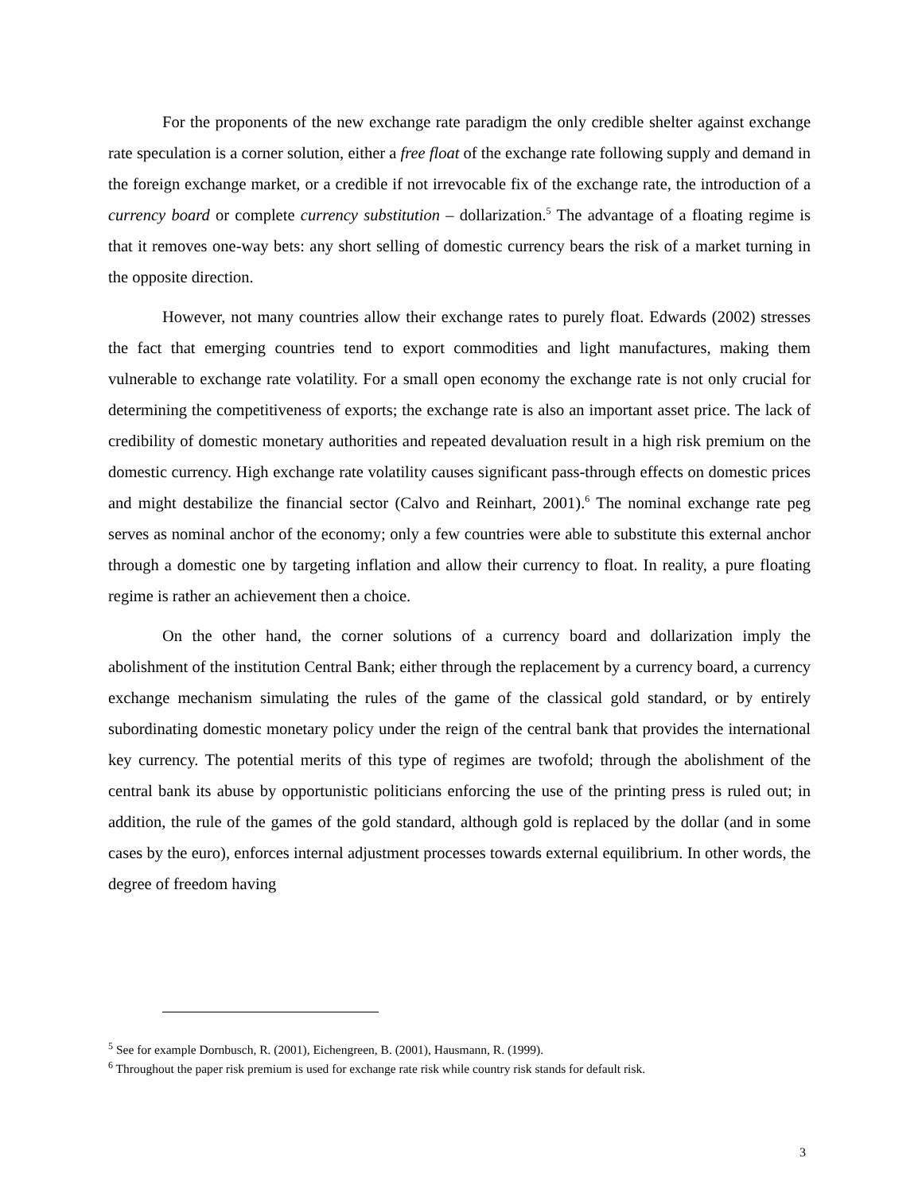For the proponents of the new exchange rate paradigm the only credible shelter against exchange rate speculation is a corner solution, either a free float of the exchange rate following supply and demand in the foreign exchange market, or a credible if not irrevocable fix of the exchange rate, the introduction of a currency board or complete currency substitution – dollarization.<sup>5</sup> The advantage of a floating regime is that it removes one-way bets: any short selling of domestic currency bears the risk of a market turning in the opposite direction.
However, not many countries allow their exchange rates to purely float. Edwards (2002) stresses the fact that emerging countries tend to export commodities and light manufactures, making them vulnerable to exchange rate volatility. For a small open economy the exchange rate is not only crucial for determining the competitiveness of exports; the exchange rate is also an important asset price. The lack of credibility of domestic monetary authorities and repeated devaluation result in a high risk premium on the domestic currency. High exchange rate volatility causes significant pass-through effects on domestic prices and might destabilize the financial sector (Calvo and Reinhart, 2001).<sup>6</sup> The nominal exchange rate peg serves as nominal anchor of the economy; only a few countries were able to substitute this external anchor through a domestic one by targeting inflation and allow their currency to float. In reality, a pure floating regime is rather an achievement then a choice.
On the other hand, the corner solutions of a currency board and dollarization imply the abolishment of the institution Central Bank; either through the replacement by a currency board, a currency exchange mechanism simulating the rules of the game of the classical gold standard, or by entirely subordinating domestic monetary policy under the reign of the central bank that provides the international key currency. The potential merits of this type of regimes are twofold; through the abolishment of the central bank its abuse by opportunistic politicians enforcing the use of the printing press is ruled out; in addition, the rule of the games of the gold standard, although gold is replaced by the dollar (and in some cases by the euro), enforces internal adjustment processes towards external equilibrium. In other words, the degree of freedom having
<sup>5</sup> See for example Dornbusch, R. (2001), Eichengreen, B. (2001), Hausmann, R. (1999).
<sup>6</sup> Throughout the paper risk premium is used for exchange rate risk while country risk stands for default risk.
3